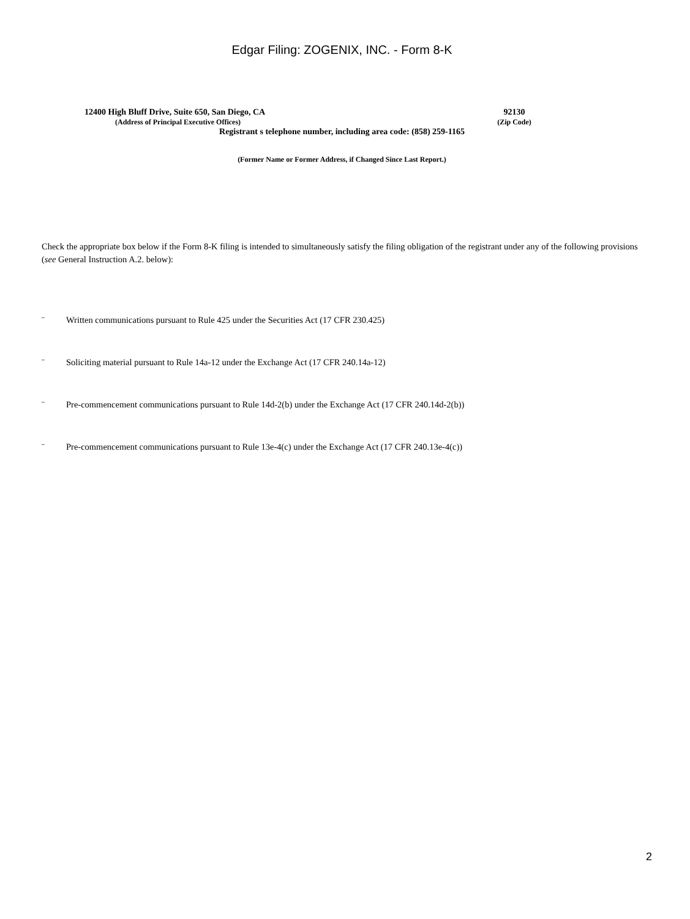Edgar Filing: ZOGENIX, INC. - Form 8-K
12400 High Bluff Drive, Suite 650, San Diego, CA
(Address of Principal Executive Offices)
92130
(Zip Code)
Registrant s telephone number, including area code: (858) 259-1165
(Former Name or Former Address, if Changed Since Last Report.)
Check the appropriate box below if the Form 8-K filing is intended to simultaneously satisfy the filing obligation of the registrant under any of the following provisions (see General Instruction A.2. below):
¨ Written communications pursuant to Rule 425 under the Securities Act (17 CFR 230.425)
¨ Soliciting material pursuant to Rule 14a-12 under the Exchange Act (17 CFR 240.14a-12)
¨ Pre-commencement communications pursuant to Rule 14d-2(b) under the Exchange Act (17 CFR 240.14d-2(b))
¨ Pre-commencement communications pursuant to Rule 13e-4(c) under the Exchange Act (17 CFR 240.13e-4(c))
2